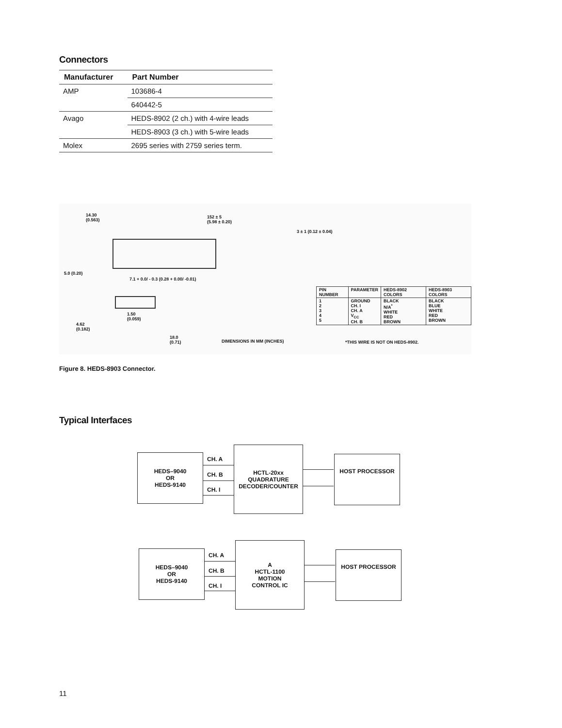Connectors
| Manufacturer | Part Number |
| --- | --- |
| AMP | 103686-4 |
| | 640442-5 |
| Avago | HEDS-8902 (2 ch.) with 4-wire leads |
| | HEDS-8903 (3 ch.) with 5-wire leads |
| Molex | 2695 series with 2759 series term. |
14.30
(0.563)
152 ± 5
(5.98 ± 0.20)
3 ± 1 (0.12 ± 0.04)
5.0 (0.20)
7.1 + 0.0/ - 0.3 (0.28 + 0.00/ -0.01)
4.62
(0.182)
1.50
(0.059)
18.0
(0.71)
DIMENSIONS IN MM (INCHES)
| PIN NUMBER | PARAMETER | HEDS-8902 COLORS | HEDS-8903 COLORS |
| --- | --- | --- | --- |
| 1 2 3 4 5 | GROUND CH. I CH. A V<sub>CC</sub> CH. B | BLACK N/A<sup>*</sup> WHITE RED BROWN | BLACK BLUE WHITE RED BROWN |
*THIS WIRE IS NOT ON HEDS-8902.
Figure 8. HEDS-8903 Connector.
Typical Interfaces
HEDS–9040
OR
HEDS-9140
CH. A
CH. B
CH. I
HCTL-20xx
QUADRATURE
DECODER/COUNTER
HOST PROCESSOR
HEDS–9040
OR
HEDS-9140
CH. A
CH. B
CH. I
A
HCTL-1100
MOTION
CONTROL IC
HOST PROCESSOR
11